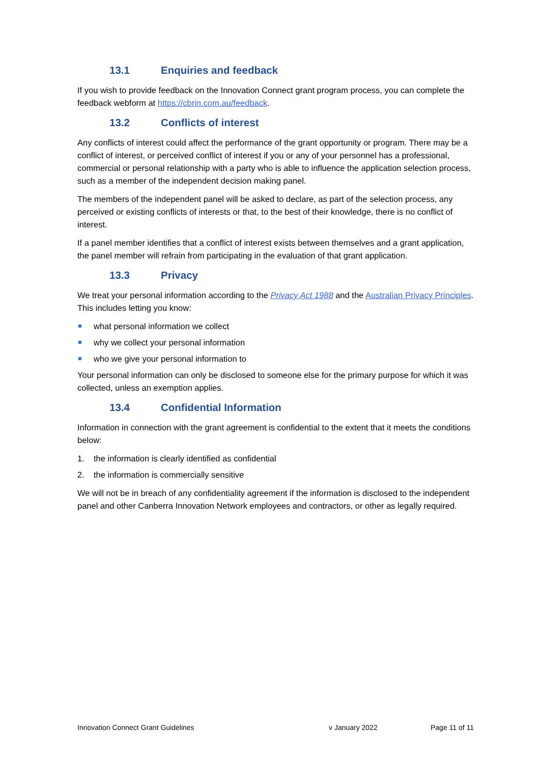13.1 Enquiries and feedback
If you wish to provide feedback on the Innovation Connect grant program process, you can complete the feedback webform at https://cbrin.com.au/feedback.
13.2 Conflicts of interest
Any conflicts of interest could affect the performance of the grant opportunity or program. There may be a conflict of interest, or perceived conflict of interest if you or any of your personnel has a professional, commercial or personal relationship with a party who is able to influence the application selection process, such as a member of the independent decision making panel.
The members of the independent panel will be asked to declare, as part of the selection process, any perceived or existing conflicts of interests or that, to the best of their knowledge, there is no conflict of interest.
If a panel member identifies that a conflict of interest exists between themselves and a grant application, the panel member will refrain from participating in the evaluation of that grant application.
13.3 Privacy
We treat your personal information according to the Privacy Act 1988 and the Australian Privacy Principles. This includes letting you know:
what personal information we collect
why we collect your personal information
who we give your personal information to
Your personal information can only be disclosed to someone else for the primary purpose for which it was collected, unless an exemption applies.
13.4 Confidential Information
Information in connection with the grant agreement is confidential to the extent that it meets the conditions below:
1. the information is clearly identified as confidential
2. the information is commercially sensitive
We will not be in breach of any confidentiality agreement if the information is disclosed to the independent panel and other Canberra Innovation Network employees and contractors, or other as legally required.
Innovation Connect Grant Guidelines v January 2022 Page 11 of 11